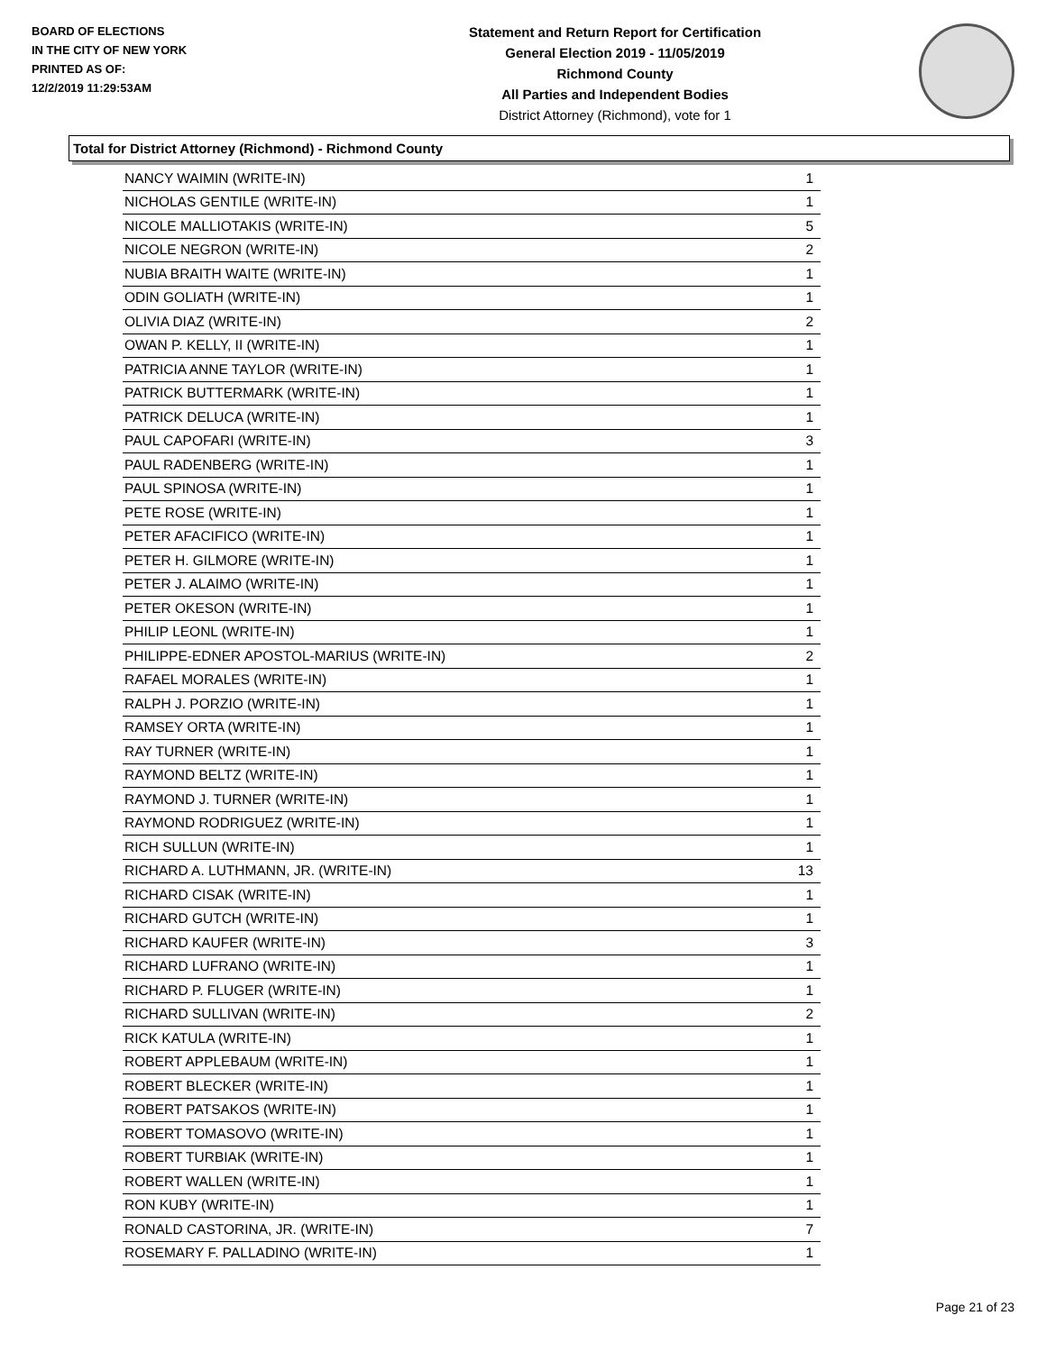BOARD OF ELECTIONS
IN THE CITY OF NEW YORK
PRINTED AS OF:
12/2/2019 11:29:53AM
Statement and Return Report for Certification
General Election 2019 - 11/05/2019
Richmond County
All Parties and Independent Bodies
District Attorney (Richmond), vote for 1
Total for District Attorney (Richmond) - Richmond County
| NANCY WAIMIN (WRITE-IN) | 1 |
| NICHOLAS GENTILE (WRITE-IN) | 1 |
| NICOLE MALLIOTAKIS (WRITE-IN) | 5 |
| NICOLE NEGRON (WRITE-IN) | 2 |
| NUBIA BRAITH WAITE (WRITE-IN) | 1 |
| ODIN GOLIATH (WRITE-IN) | 1 |
| OLIVIA DIAZ (WRITE-IN) | 2 |
| OWAN P. KELLY, II (WRITE-IN) | 1 |
| PATRICIA ANNE TAYLOR (WRITE-IN) | 1 |
| PATRICK BUTTERMARK (WRITE-IN) | 1 |
| PATRICK DELUCA (WRITE-IN) | 1 |
| PAUL CAPOFARI (WRITE-IN) | 3 |
| PAUL RADENBERG (WRITE-IN) | 1 |
| PAUL SPINOSA (WRITE-IN) | 1 |
| PETE ROSE (WRITE-IN) | 1 |
| PETER AFACIFICO (WRITE-IN) | 1 |
| PETER H. GILMORE (WRITE-IN) | 1 |
| PETER J. ALAIMO (WRITE-IN) | 1 |
| PETER OKESON (WRITE-IN) | 1 |
| PHILIP LEONL (WRITE-IN) | 1 |
| PHILIPPE-EDNER APOSTOL-MARIUS (WRITE-IN) | 2 |
| RAFAEL MORALES (WRITE-IN) | 1 |
| RALPH J. PORZIO (WRITE-IN) | 1 |
| RAMSEY ORTA (WRITE-IN) | 1 |
| RAY TURNER (WRITE-IN) | 1 |
| RAYMOND BELTZ (WRITE-IN) | 1 |
| RAYMOND J. TURNER (WRITE-IN) | 1 |
| RAYMOND RODRIGUEZ (WRITE-IN) | 1 |
| RICH SULLUN (WRITE-IN) | 1 |
| RICHARD A. LUTHMANN, JR. (WRITE-IN) | 13 |
| RICHARD CISAK (WRITE-IN) | 1 |
| RICHARD GUTCH (WRITE-IN) | 1 |
| RICHARD KAUFER (WRITE-IN) | 3 |
| RICHARD LUFRANO (WRITE-IN) | 1 |
| RICHARD P. FLUGER (WRITE-IN) | 1 |
| RICHARD SULLIVAN (WRITE-IN) | 2 |
| RICK KATULA (WRITE-IN) | 1 |
| ROBERT APPLEBAUM (WRITE-IN) | 1 |
| ROBERT BLECKER (WRITE-IN) | 1 |
| ROBERT PATSAKOS (WRITE-IN) | 1 |
| ROBERT TOMASOVO (WRITE-IN) | 1 |
| ROBERT TURBIAK (WRITE-IN) | 1 |
| ROBERT WALLEN (WRITE-IN) | 1 |
| RON KUBY (WRITE-IN) | 1 |
| RONALD CASTORINA, JR. (WRITE-IN) | 7 |
| ROSEMARY F. PALLADINO (WRITE-IN) | 1 |
Page 21 of 23